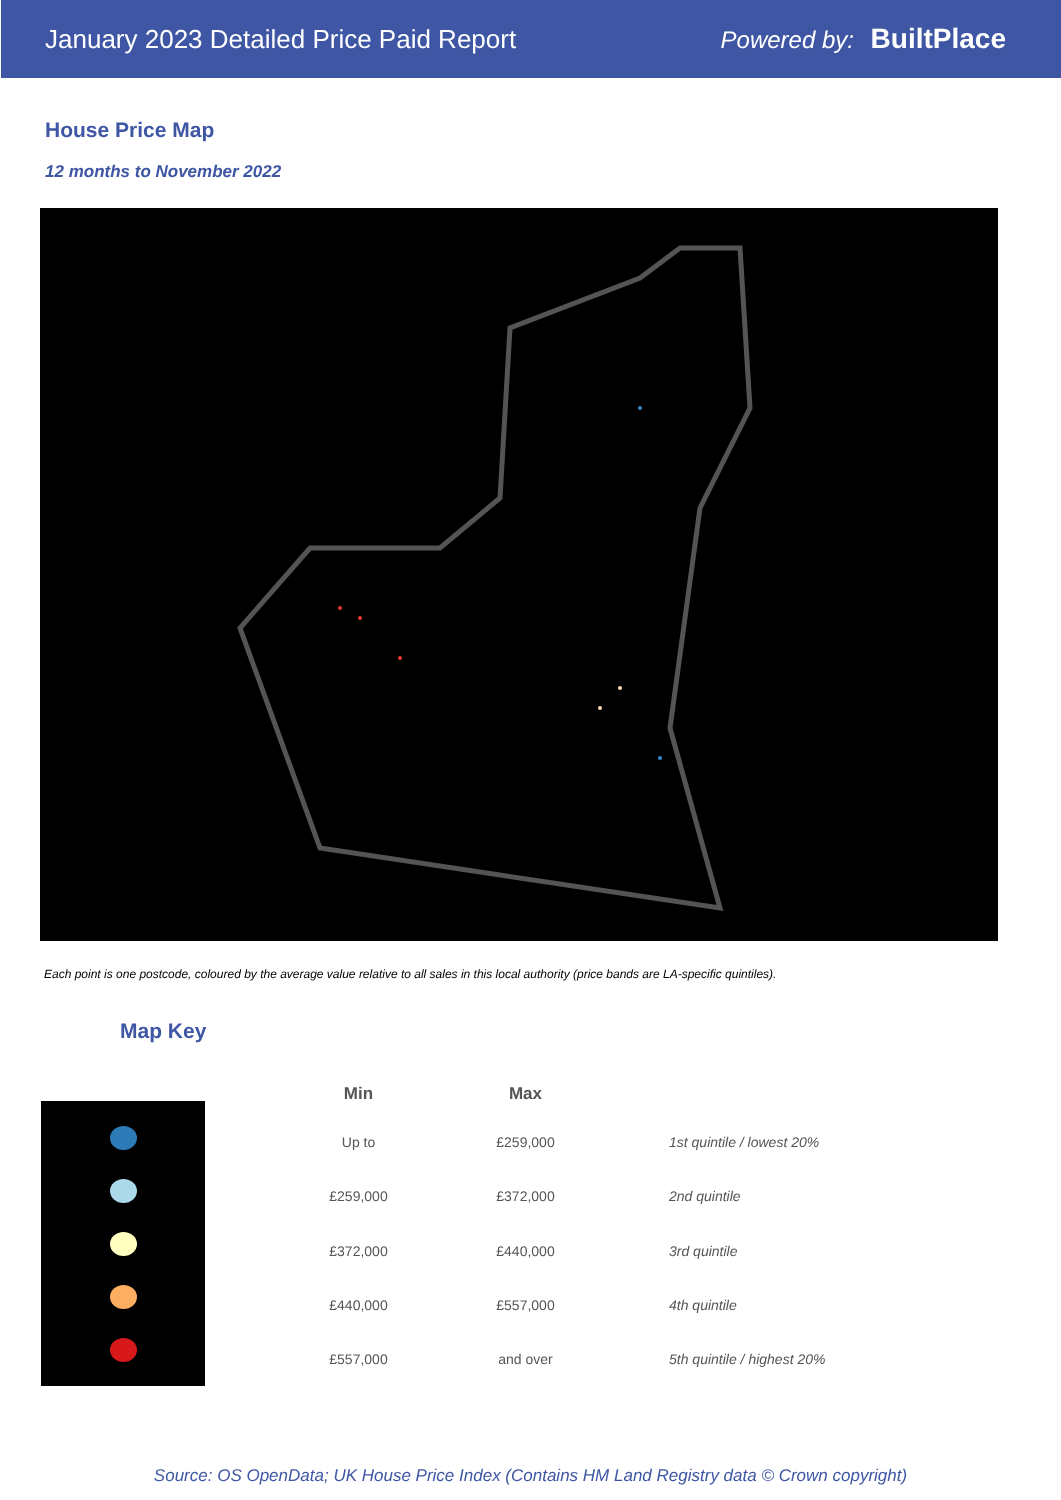January 2023 Detailed Price Paid Report Powered by: BuiltPlace
House Price Map
12 months to November 2022
Each point is one postcode, coloured by the average value relative to all sales in this local authority (price bands are LA-specific quintiles).
Map Key
| Min | Max | |
| --- | --- | --- |
| Up to | £259,000 | 1st quintile / lowest 20% |
| £259,000 | £372,000 | 2nd quintile |
| £372,000 | £440,000 | 3rd quintile |
| £440,000 | £557,000 | 4th quintile |
| £557,000 | and over | 5th quintile / highest 20% |
Source: OS OpenData; UK House Price Index (Contains HM Land Registry data © Crown copyright)